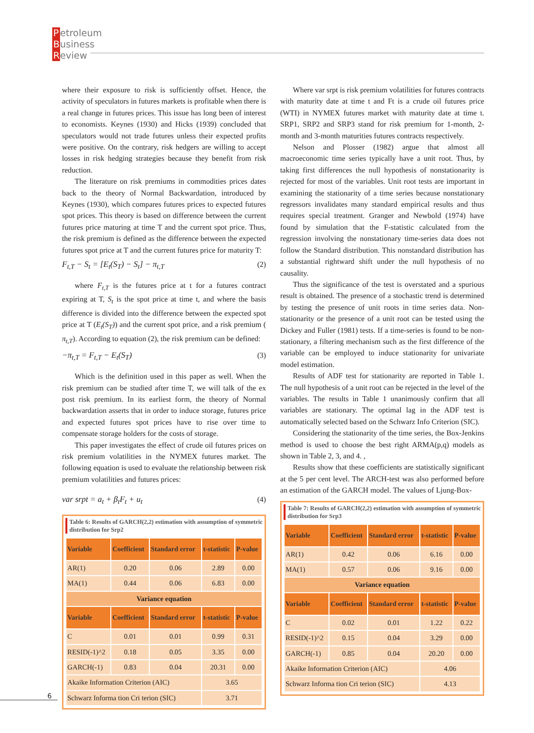Petroleum
Business
Review
where their exposure to risk is sufficiently offset. Hence, the activity of speculators in futures markets is profitable when there is a real change in futures prices. This issue has long been of interest to economists. Keynes (1930) and Hicks (1939) concluded that speculators would not trade futures unless their expected profits were positive. On the contrary, risk hedgers are willing to accept losses in risk hedging strategies because they benefit from risk reduction.
The literature on risk premiums in commodities prices dates back to the theory of Normal Backwardation, introduced by Keynes (1930), which compares futures prices to expected futures spot prices. This theory is based on difference between the current futures price maturing at time T and the current spot price. Thus, the risk premium is defined as the difference between the expected futures spot price at T and the current futures price for maturity T:
F<sub>t,T</sub> − S<sub>t</sub> = [E<sub>t</sub>(S<sub>T</sub>) − S<sub>t</sub>] − π<sub>t,T</sub> (2)
where F<sub>t,T</sub> is the futures price at t for a futures contract expiring at T, S<sub>t</sub> is the spot price at time t, and where the basis difference is divided into the difference between the expected spot price at T (E<sub>t</sub>(S<sub>T</sub>)) and the current spot price, and a risk premium ( π<sub>t,T</sub>). According to equation (2), the risk premium can be defined:
−π<sub>t,T</sub> = F<sub>t,T</sub> − E<sub>t</sub>(S<sub>T</sub>) (3)
Which is the definition used in this paper as well. When the risk premium can be studied after time T, we will talk of the ex post risk premium. In its earliest form, the theory of Normal backwardation asserts that in order to induce storage, futures price and expected futures spot prices have to rise over time to compensate storage holders for the costs of storage.
This paper investigates the effect of crude oil futures prices on risk premium volatilities in the NYMEX futures market. The following equation is used to evaluate the relationship between risk premium volatilities and futures prices:
var srpt = a<sub>t</sub> + β<sub>t</sub>F<sub>t</sub> + u<sub>t</sub> (4)
Table 6: Results of GARCH(2,2) estimation with assumption of symmetric distribution for Srp2
| Variable | Coefficient | Standard error | t-statistic | P-value |
| --- | --- | --- | --- | --- |
| AR(1) | 0.20 | 0.06 | 2.89 | 0.00 |
| MA(1) | 0.44 | 0.06 | 6.83 | 0.00 |
| Variance equation | | | | |
| Variable | Coefficient | Standard error | t-statistic | P-value |
| C | 0.01 | 0.01 | 0.99 | 0.31 |
| RESID(-1)^2 | 0.18 | 0.05 | 3.35 | 0.00 |
| GARCH(-1) | 0.83 | 0.04 | 20.31 | 0.00 |
| Akaike Information Criterion (AIC) | | | 3.65 | |
| Schwarz Informa tion Cri terion (SIC) | | | 3.71 | |
Where var srpt is risk premium volatilities for futures contracts with maturity date at time t and Ft is a crude oil futures price (WTI) in NYMEX futures market with maturity date at time t. SRP1, SRP2 and SRP3 stand for risk premium for 1-month, 2-month and 3-month maturities futures contracts respectively.
Nelson and Plosser (1982) argue that almost all macroeconomic time series typically have a unit root. Thus, by taking first differences the null hypothesis of nonstationarity is rejected for most of the variables. Unit root tests are important in examining the stationarity of a time series because nonstationary regressors invalidates many standard empirical results and thus requires special treatment. Granger and Newbold (1974) have found by simulation that the F-statistic calculated from the regression involving the nonstationary time-series data does not follow the Standard distribution. This nonstandard distribution has a substantial rightward shift under the null hypothesis of no causality.
Thus the significance of the test is overstated and a spurious result is obtained. The presence of a stochastic trend is determined by testing the presence of unit roots in time series data. Non-stationarity or the presence of a unit root can be tested using the Dickey and Fuller (1981) tests. If a time-series is found to be non-stationary, a filtering mechanism such as the first difference of the variable can be employed to induce stationarity for univariate model estimation.
Results of ADF test for stationarity are reported in Table 1. The null hypothesis of a unit root can be rejected in the level of the variables. The results in Table 1 unanimously confirm that all variables are stationary. The optimal lag in the ADF test is automatically selected based on the Schwarz Info Criterion (SIC).
Considering the stationarity of the time series, the Box-Jenkins method is used to choose the best right ARMA(p,q) models as shown in Table 2, 3, and 4. ,
Results show that these coefficients are statistically significant at the 5 per cent level. The ARCH-test was also performed before an estimation of the GARCH model. The values of Ljung-Box-
Table 7: Results of GARCH(2,2) estimation with assumption of symmetric distribution for Srp3
| Variable | Coefficient | Standard error | t-statistic | P-value |
| --- | --- | --- | --- | --- |
| AR(1) | 0.42 | 0.06 | 6.16 | 0.00 |
| MA(1) | 0.57 | 0.06 | 9.16 | 0.00 |
| Variance equation | | | | |
| Variable | Coefficient | Standard error | t-statistic | P-value |
| C | 0.02 | 0.01 | 1.22 | 0.22 |
| RESID(-1)^2 | 0.15 | 0.04 | 3.29 | 0.00 |
| GARCH(-1) | 0.85 | 0.04 | 20.20 | 0.00 |
| Akaike Information Criterion (AIC) | | | 4.06 | |
| Schwarz Informa tion Cri terion (SIC) | | | 4.13 | |
6